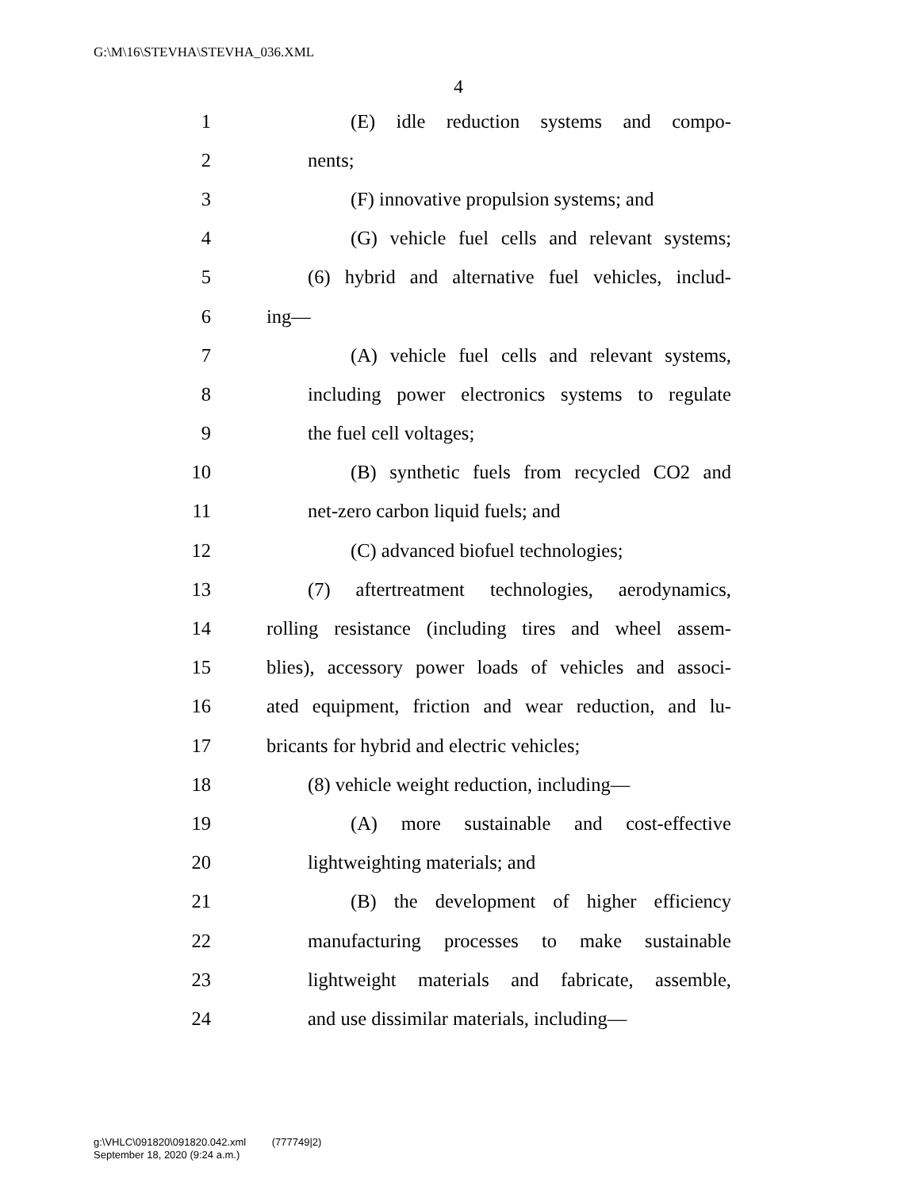G:\M\16\STEVHA\STEVHA_036.XML
4
1 (E) idle reduction systems and compo-
2 nents;
3 (F) innovative propulsion systems; and
4 (G) vehicle fuel cells and relevant systems;
5 (6) hybrid and alternative fuel vehicles, includ-
6 ing—
7 (A) vehicle fuel cells and relevant systems,
8 including power electronics systems to regulate
9 the fuel cell voltages;
10 (B) synthetic fuels from recycled CO2 and
11 net-zero carbon liquid fuels; and
12 (C) advanced biofuel technologies;
13 (7) aftertreatment technologies, aerodynamics,
14 rolling resistance (including tires and wheel assem-
15 blies), accessory power loads of vehicles and associ-
16 ated equipment, friction and wear reduction, and lu-
17 bricants for hybrid and electric vehicles;
18 (8) vehicle weight reduction, including—
19 (A) more sustainable and cost-effective
20 lightweighting materials; and
21 (B) the development of higher efficiency
22 manufacturing processes to make sustainable
23 lightweight materials and fabricate, assemble,
24 and use dissimilar materials, including—
g:\VHLC\091820\091820.042.xml (777749|2)
September 18, 2020 (9:24 a.m.)